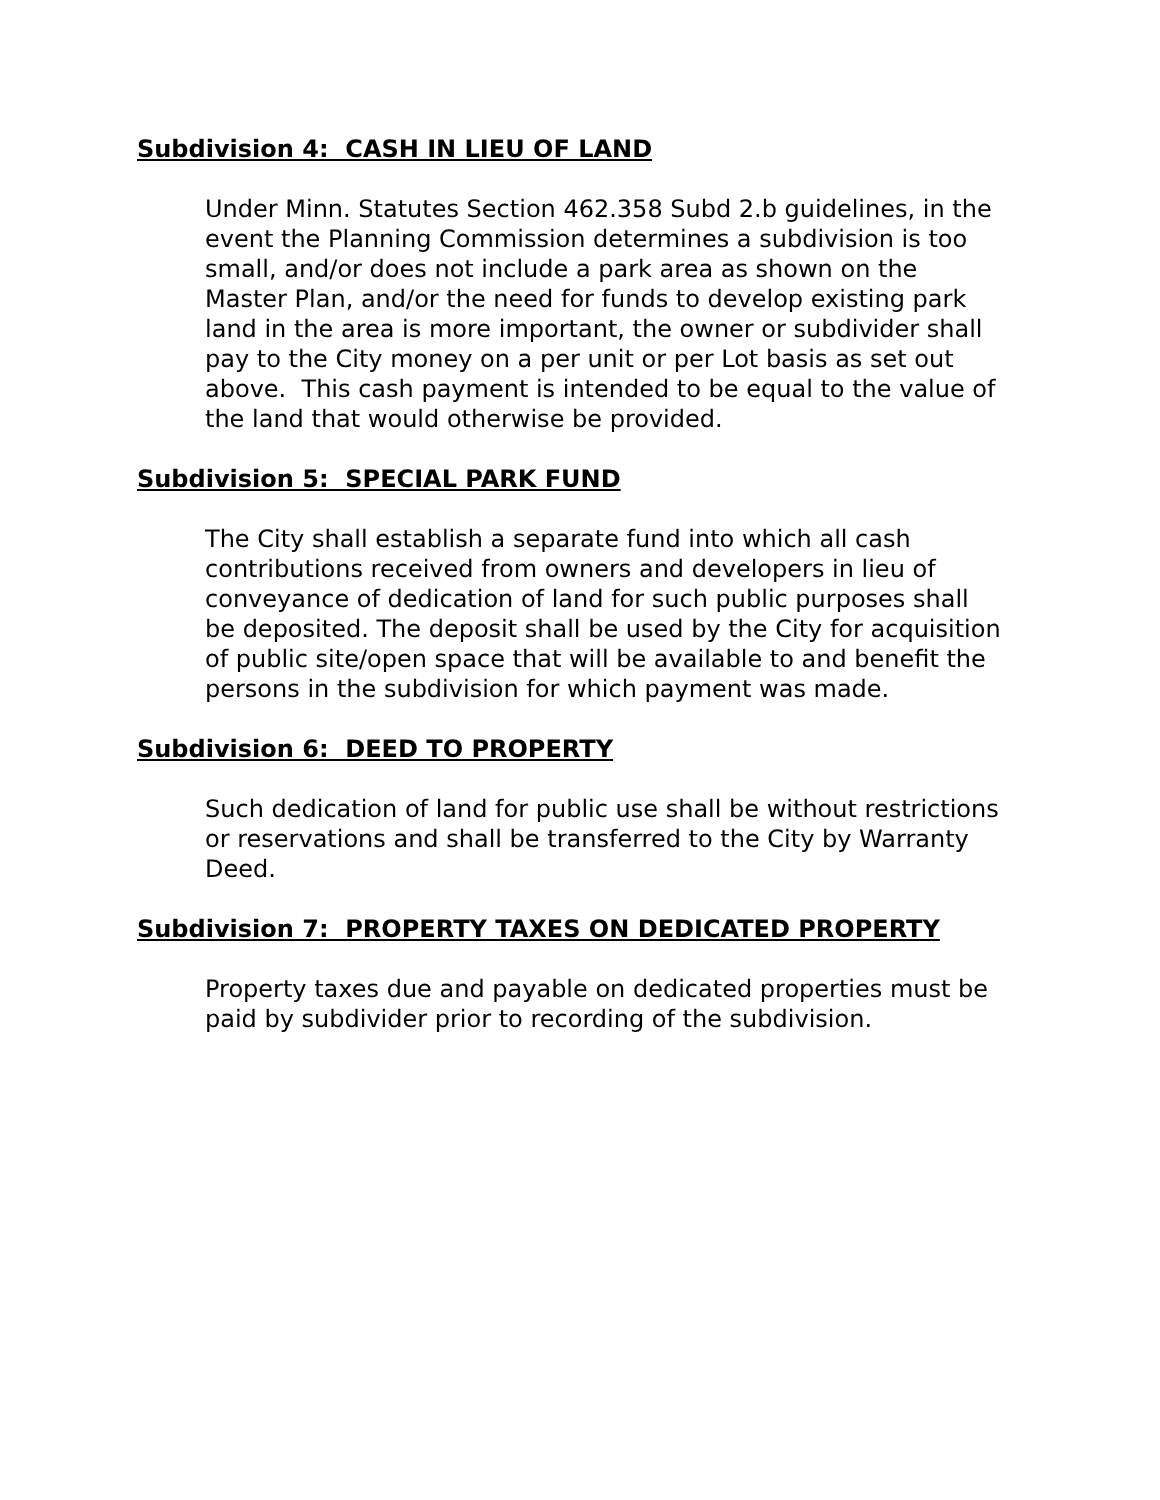Subdivision 4: CASH IN LIEU OF LAND
Under Minn. Statutes Section 462.358 Subd 2.b guidelines, in the event the Planning Commission determines a subdivision is too small, and/or does not include a park area as shown on the Master Plan, and/or the need for funds to develop existing park land in the area is more important, the owner or subdivider shall pay to the City money on a per unit or per Lot basis as set out above. This cash payment is intended to be equal to the value of the land that would otherwise be provided.
Subdivision 5: SPECIAL PARK FUND
The City shall establish a separate fund into which all cash contributions received from owners and developers in lieu of conveyance of dedication of land for such public purposes shall be deposited. The deposit shall be used by the City for acquisition of public site/open space that will be available to and benefit the persons in the subdivision for which payment was made.
Subdivision 6: DEED TO PROPERTY
Such dedication of land for public use shall be without restrictions or reservations and shall be transferred to the City by Warranty Deed.
Subdivision 7: PROPERTY TAXES ON DEDICATED PROPERTY
Property taxes due and payable on dedicated properties must be paid by subdivider prior to recording of the subdivision.